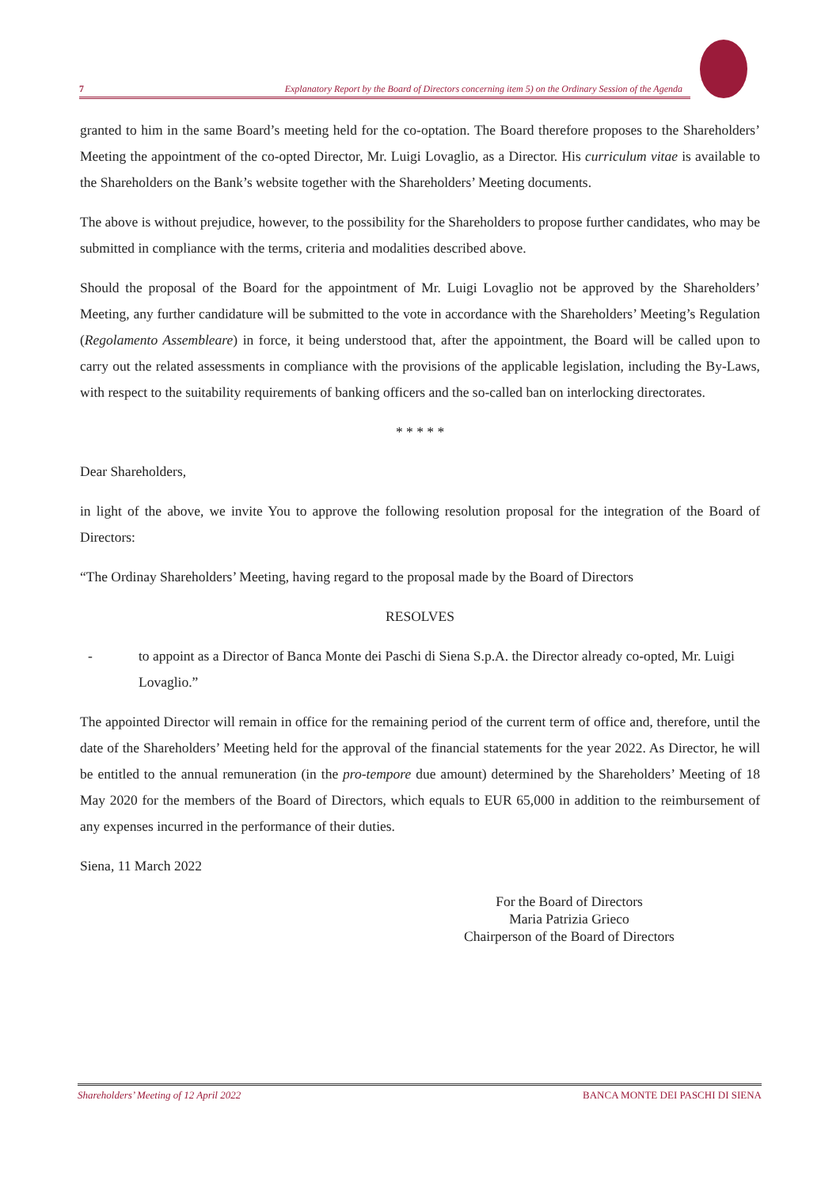7 Explanatory Report by the Board of Directors concerning item 5) on the Ordinary Session of the Agenda
granted to him in the same Board’s meeting held for the co-optation. The Board therefore proposes to the Shareholders’ Meeting the appointment of the co-opted Director, Mr. Luigi Lovaglio, as a Director. His curriculum vitae is available to the Shareholders on the Bank’s website together with the Shareholders’ Meeting documents.
The above is without prejudice, however, to the possibility for the Shareholders to propose further candidates, who may be submitted in compliance with the terms, criteria and modalities described above.
Should the proposal of the Board for the appointment of Mr. Luigi Lovaglio not be approved by the Shareholders’ Meeting, any further candidature will be submitted to the vote in accordance with the Shareholders’ Meeting’s Regulation (Regolamento Assembleare) in force, it being understood that, after the appointment, the Board will be called upon to carry out the related assessments in compliance with the provisions of the applicable legislation, including the By-Laws, with respect to the suitability requirements of banking officers and the so-called ban on interlocking directorates.
* * * * *
Dear Shareholders,
in light of the above, we invite You to approve the following resolution proposal for the integration of the Board of Directors:
“The Ordinay Shareholders’ Meeting, having regard to the proposal made by the Board of Directors
RESOLVES
- to appoint as a Director of Banca Monte dei Paschi di Siena S.p.A. the Director already co-opted, Mr. Luigi Lovaglio.”
The appointed Director will remain in office for the remaining period of the current term of office and, therefore, until the date of the Shareholders’ Meeting held for the approval of the financial statements for the year 2022. As Director, he will be entitled to the annual remuneration (in the pro-tempore due amount) determined by the Shareholders’ Meeting of 18 May 2020 for the members of the Board of Directors, which equals to EUR 65,000 in addition to the reimbursement of any expenses incurred in the performance of their duties.
Siena, 11 March 2022
For the Board of Directors
Maria Patrizia Grieco
Chairperson of the Board of Directors
Shareholders’ Meeting of 12 April 2022 BANCA MONTE DEI PASCHI DI SIENA